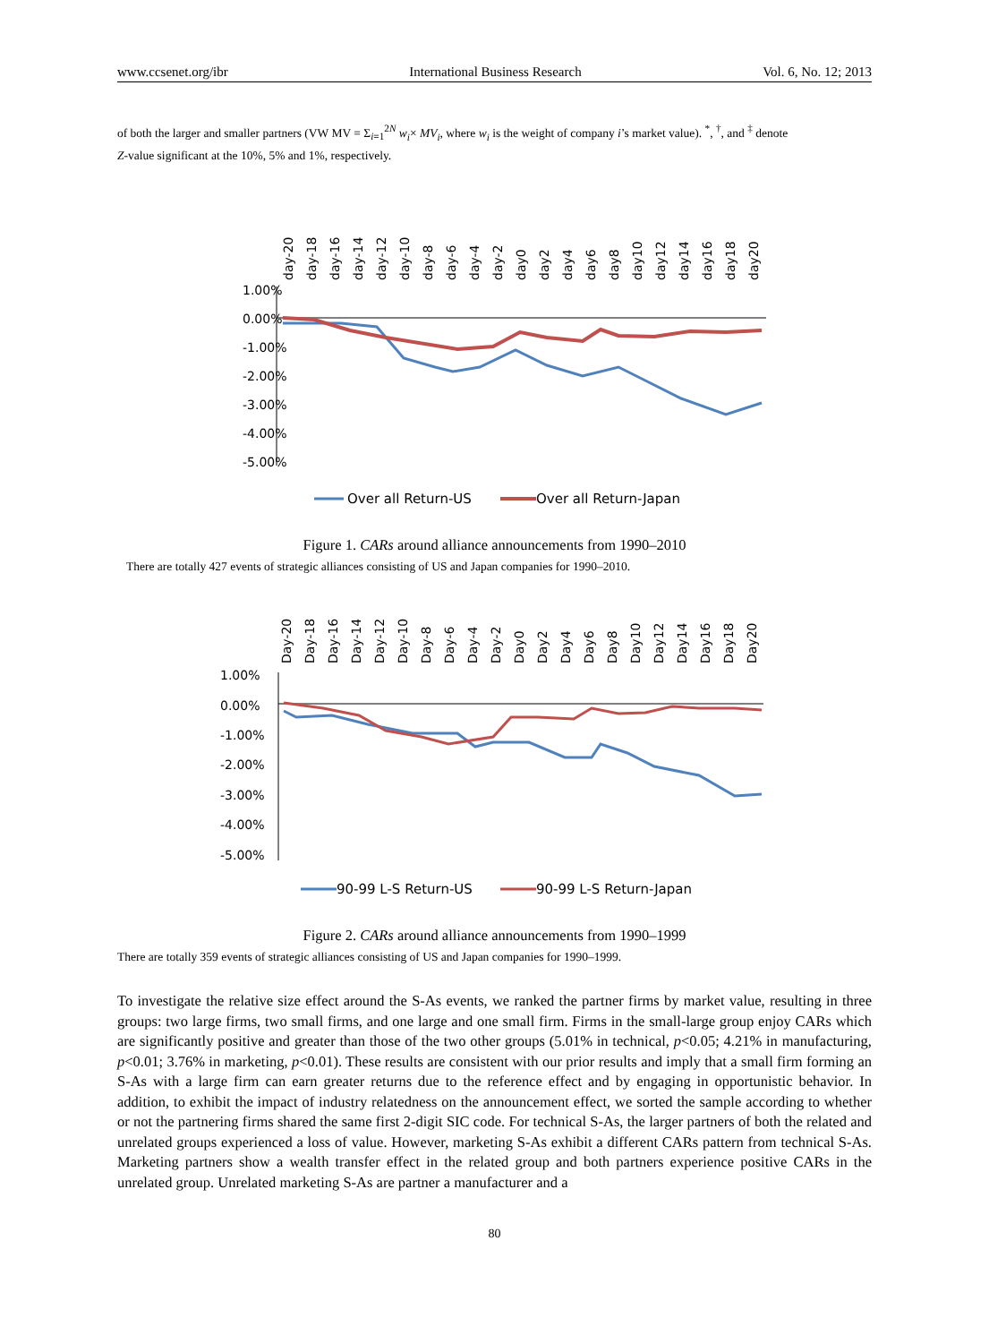www.ccsenet.org/ibr International Business Research Vol. 6, No. 12; 2013
of both the larger and smaller partners (VW MV = Σ<sub>i=1</sub><sup>2N</sup> w<sub>i</sub>× MV<sub>i</sub>, where w<sub>i</sub> is the weight of company i’s market value). <sup>*</sup>, <sup>†</sup>, and <sup>‡</sup> denote
Z-value significant at the 10%, 5% and 1%, respectively.
1.00%
0.00%
-1.00%
-2.00%
-3.00%
-4.00%
-5.00%
day-20
day-18
day-16
day-14
day-12
day-10
day-8
day-6
day-4
day-2
day0
day2
day4
day6
day8
day10
day12
day14
day16
day18
day20
Over all Return-US
Over all Return-Japan
Figure 1. CARs around alliance announcements from 1990–2010
There are totally 427 events of strategic alliances consisting of US and Japan companies for 1990–2010.
1.00%
0.00%
-1.00%
-2.00%
-3.00%
-4.00%
-5.00%
Day-20
Day-18
Day-16
Day-14
Day-12
Day-10
Day-8
Day-6
Day-4
Day-2
Day0
Day2
Day4
Day6
Day8
Day10
Day12
Day14
Day16
Day18
Day20
90-99 L-S Return-US
90-99 L-S Return-Japan
Figure 2. CARs around alliance announcements from 1990–1999
There are totally 359 events of strategic alliances consisting of US and Japan companies for 1990–1999.
To investigate the relative size effect around the S-As events, we ranked the partner firms by market value, resulting in three groups: two large firms, two small firms, and one large and one small firm. Firms in the small-large group enjoy CARs which are significantly positive and greater than those of the two other groups (5.01% in technical, p<0.05; 4.21% in manufacturing, p<0.01; 3.76% in marketing, p<0.01). These results are consistent with our prior results and imply that a small firm forming an S-As with a large firm can earn greater returns due to the reference effect and by engaging in opportunistic behavior. In addition, to exhibit the impact of industry relatedness on the announcement effect, we sorted the sample according to whether or not the partnering firms shared the same first 2-digit SIC code. For technical S-As, the larger partners of both the related and unrelated groups experienced a loss of value. However, marketing S-As exhibit a different CARs pattern from technical S-As. Marketing partners show a wealth transfer effect in the related group and both partners experience positive CARs in the unrelated group. Unrelated marketing S-As are partner a manufacturer and a
80